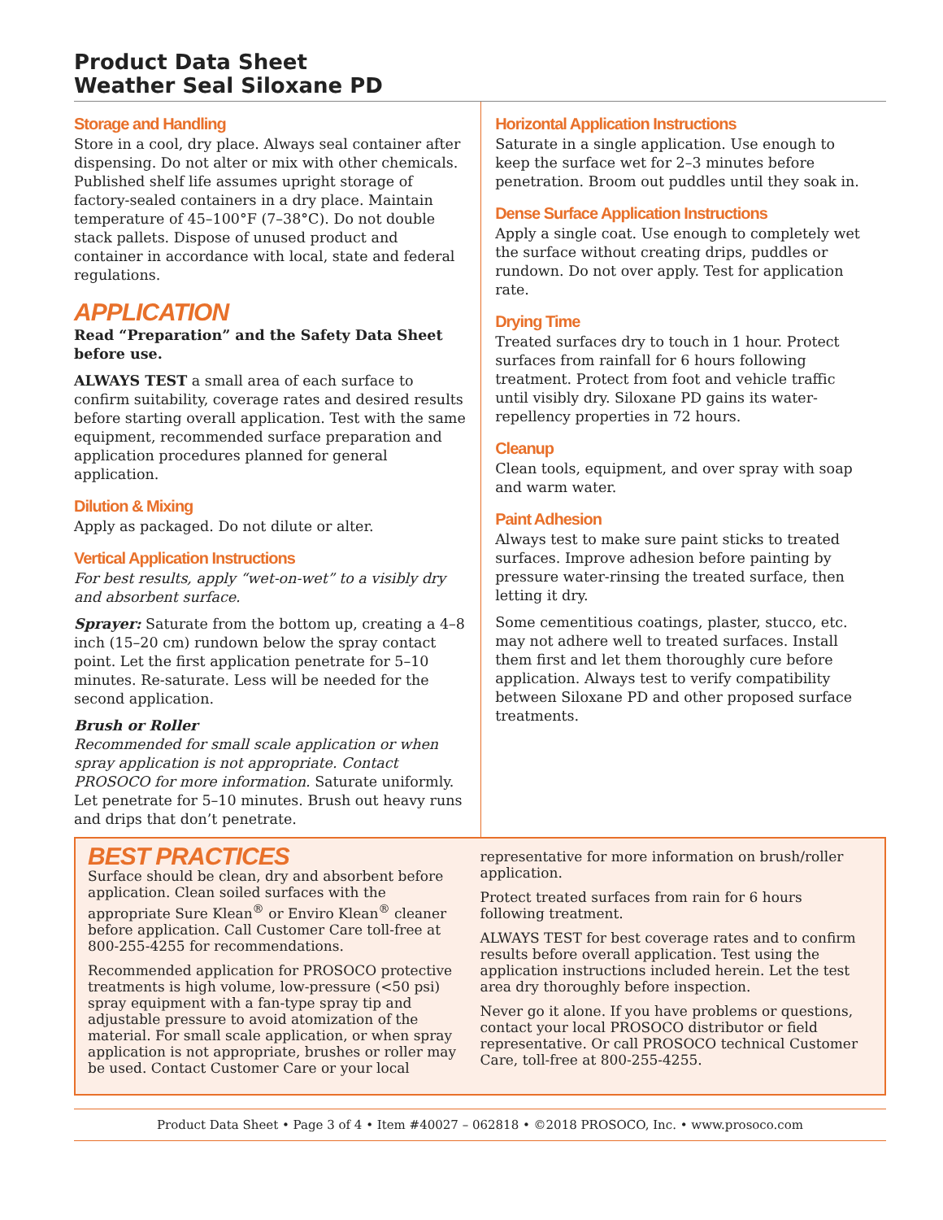Product Data Sheet
Weather Seal Siloxane PD
Storage and Handling
Store in a cool, dry place. Always seal container after dispensing. Do not alter or mix with other chemicals. Published shelf life assumes upright storage of factory-sealed containers in a dry place. Maintain temperature of 45–100°F (7–38°C). Do not double stack pallets. Dispose of unused product and container in accordance with local, state and federal regulations.
APPLICATION
Read “Preparation” and the Safety Data Sheet before use.
ALWAYS TEST a small area of each surface to confirm suitability, coverage rates and desired results before starting overall application. Test with the same equipment, recommended surface preparation and application procedures planned for general application.
Dilution & Mixing
Apply as packaged. Do not dilute or alter.
Vertical Application Instructions
For best results, apply “wet-on-wet” to a visibly dry and absorbent surface.
Sprayer: Saturate from the bottom up, creating a 4–8 inch (15–20 cm) rundown below the spray contact point. Let the first application penetrate for 5–10 minutes. Re-saturate. Less will be needed for the second application.
Brush or Roller
Recommended for small scale application or when spray application is not appropriate. Contact PROSOCO for more information. Saturate uniformly. Let penetrate for 5–10 minutes. Brush out heavy runs and drips that don’t penetrate.
Horizontal Application Instructions
Saturate in a single application. Use enough to keep the surface wet for 2–3 minutes before penetration. Broom out puddles until they soak in.
Dense Surface Application Instructions
Apply a single coat. Use enough to completely wet the surface without creating drips, puddles or rundown. Do not over apply. Test for application rate.
Drying Time
Treated surfaces dry to touch in 1 hour. Protect surfaces from rainfall for 6 hours following treatment. Protect from foot and vehicle traffic until visibly dry. Siloxane PD gains its water-repellency properties in 72 hours.
Cleanup
Clean tools, equipment, and over spray with soap and warm water.
Paint Adhesion
Always test to make sure paint sticks to treated surfaces. Improve adhesion before painting by pressure water-rinsing the treated surface, then letting it dry.
Some cementitious coatings, plaster, stucco, etc. may not adhere well to treated surfaces. Install them first and let them thoroughly cure before application. Always test to verify compatibility between Siloxane PD and other proposed surface treatments.
BEST PRACTICES
Surface should be clean, dry and absorbent before application. Clean soiled surfaces with the appropriate Sure Klean<sup>®</sup> or Enviro Klean<sup>®</sup> cleaner before application. Call Customer Care toll-free at 800-255-4255 for recommendations.
Recommended application for PROSOCO protective treatments is high volume, low-pressure (<50 psi) spray equipment with a fan-type spray tip and adjustable pressure to avoid atomization of the material. For small scale application, or when spray application is not appropriate, brushes or roller may be used. Contact Customer Care or your local
representative for more information on brush/roller application.
Protect treated surfaces from rain for 6 hours following treatment.
ALWAYS TEST for best coverage rates and to confirm results before overall application. Test using the application instructions included herein. Let the test area dry thoroughly before inspection.
Never go it alone. If you have problems or questions, contact your local PROSOCO distributor or field representative. Or call PROSOCO technical Customer Care, toll-free at 800-255-4255.
Product Data Sheet • Page 3 of 4 • Item #40027 – 062818 • ©2018 PROSOCO, Inc. • www.prosoco.com